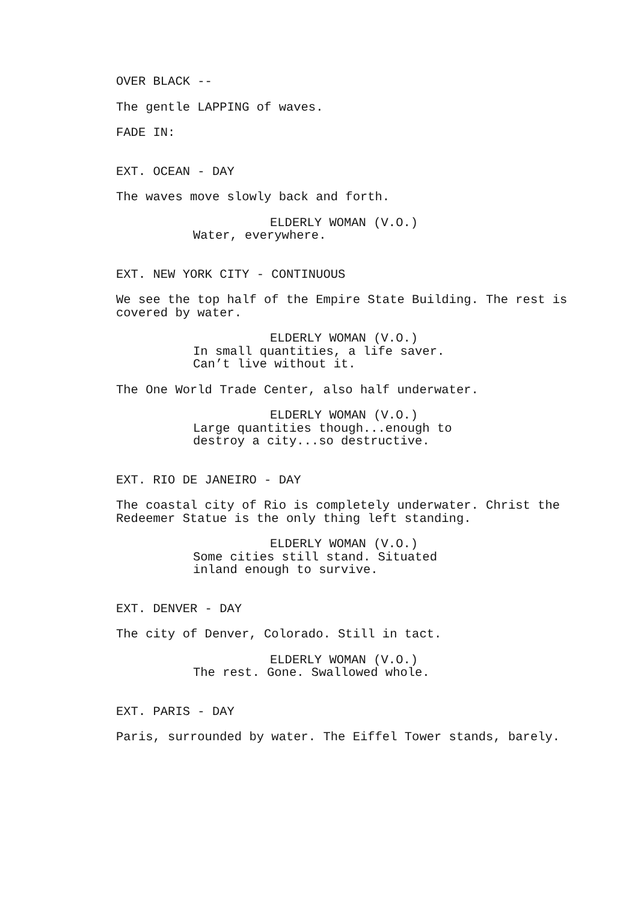OVER BLACK --
The gentle LAPPING of waves.
FADE IN:
EXT. OCEAN - DAY
The waves move slowly back and forth.
ELDERLY WOMAN (V.O.)
Water, everywhere.
EXT. NEW YORK CITY - CONTINUOUS
We see the top half of the Empire State Building. The rest is covered by water.
ELDERLY WOMAN (V.O.)
In small quantities, a life saver. Can’t live without it.
The One World Trade Center, also half underwater.
ELDERLY WOMAN (V.O.)
Large quantities though...enough to destroy a city...so destructive.
EXT. RIO DE JANEIRO - DAY
The coastal city of Rio is completely underwater. Christ the Redeemer Statue is the only thing left standing.
ELDERLY WOMAN (V.O.)
Some cities still stand. Situated inland enough to survive.
EXT. DENVER - DAY
The city of Denver, Colorado. Still in tact.
ELDERLY WOMAN (V.O.)
The rest. Gone. Swallowed whole.
EXT. PARIS - DAY
Paris, surrounded by water. The Eiffel Tower stands, barely.